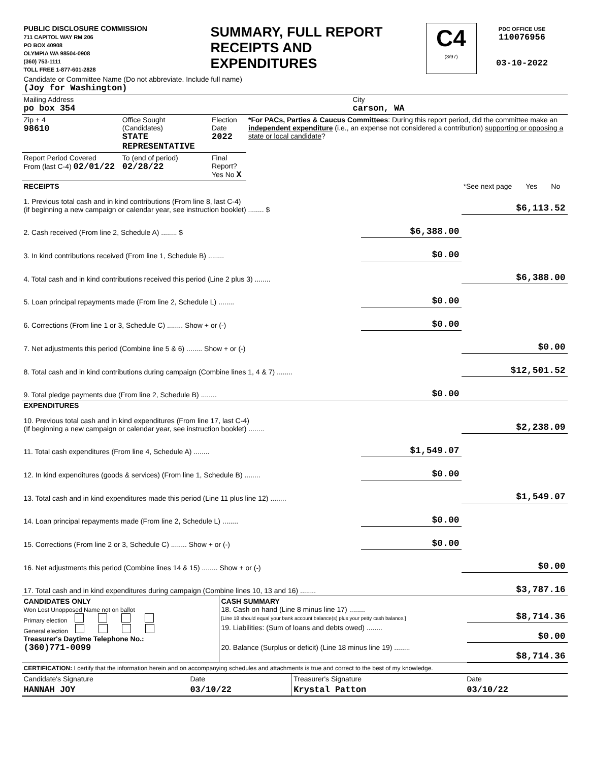| PUBLIC DISCLOSURE COMMISSION 711 CAPITOL WAY RM 206 PO BOX 40908 OLYMPIA WA 98504-0908 (360) 753-1111 TOLL FREE 1-877-601-2828 | SUMMARY, FULL REPORT RECEIPTS AND EXPENDITURES | C4 (3/97) | PDC OFFICE USE 110076956 03-10-2022 |
| Candidate or Committee Name (Do not abbreviate. Include full name) (Joy for Washington) | |
| Mailing Address po box 354 | City carson, WA |
| Zip + 4 98610 | Office Sought (Candidates) STATE REPRESENTATIVE | Election Date 2022 | *For PACs, Parties & Caucus Committees : During this report period, did the committee make an independent expenditure (i.e., an expense not considered a contribution) supporting or opposing a state or local candidate ? |
| Report Period Covered From (last C-4) 02/01/22 | To (end of period) 02/28/22 | Final Report? Yes No X | |
| RECEIPTS | | *See next page Yes No |
| 1. Previous total cash and in kind contributions (From line 8, last C-4) (if beginning a new campaign or calendar year, see instruction booklet) ........ $ | | $6,113.52 |
| 2. Cash received (From line 2, Schedule A) ........ $ | $6,388.00 | |
| 3. In kind contributions received (From line 1, Schedule B) ........ | $0.00 | |
| 4. Total cash and in kind contributions received this period (Line 2 plus 3) ........ | | $6,388.00 |
| 5. Loan principal repayments made (From line 2, Schedule L) ........ | $0.00 | |
| 6. Corrections (From line 1 or 3, Schedule C) ........ Show + or (-) | $0.00 | |
| 7. Net adjustments this period (Combine line 5 & 6) ........ Show + or (-) | | $0.00 |
| 8. Total cash and in kind contributions during campaign (Combine lines 1, 4 & 7) ........ | | $12,501.52 |
| 9. Total pledge payments due (From line 2, Schedule B) ........ | $0.00 | |
| EXPENDITURES | | |
| 10. Previous total cash and in kind expenditures (From line 17, last C-4) (If beginning a new campaign or calendar year, see instruction booklet) ........ | | $2,238.09 |
| 11. Total cash expenditures (From line 4, Schedule A) ........ | $1,549.07 | |
| 12. In kind expenditures (goods & services) (From line 1, Schedule B) ........ | $0.00 | |
| 13. Total cash and in kind expenditures made this period (Line 11 plus line 12) ........ | | $1,549.07 |
| 14. Loan principal repayments made (From line 2, Schedule L) ........ | $0.00 | |
| 15. Corrections (From line 2 or 3, Schedule C) ........ Show + or (-) | $0.00 | |
| 16. Net adjustments this period (Combine lines 14 & 15) ........ Show + or (-) | | $0.00 |
| 17. Total cash and in kind expenditures during campaign (Combine lines 10, 13 and 16) ........ | | $3,787.16 |
| CANDIDATES ONLY Won Lost Unopposed Name not on ballot Primary election General election Treasurer's Daytime Telephone No.: (360)771-0099 | CASH SUMMARY 18. Cash on hand (Line 8 minus line 17) ........ [Line 18 should equal your bank account balance(s) plus your petty cash balance.] | $8,714.36 |
| | 19. Liabilities: (Sum of loans and debts owed) ........ | $0.00 |
| | 20. Balance (Surplus or deficit) (Line 18 minus line 19) ........ | $8,714.36 |
CERTIFICATION: I certify that the information herein and on accompanying schedules and attachments is true and correct to the best of my knowledge.
| Candidate's Signature | Date | Treasurer's Signature | Date |
| HANNAH JOY | 03/10/22 | Krystal Patton | 03/10/22 |